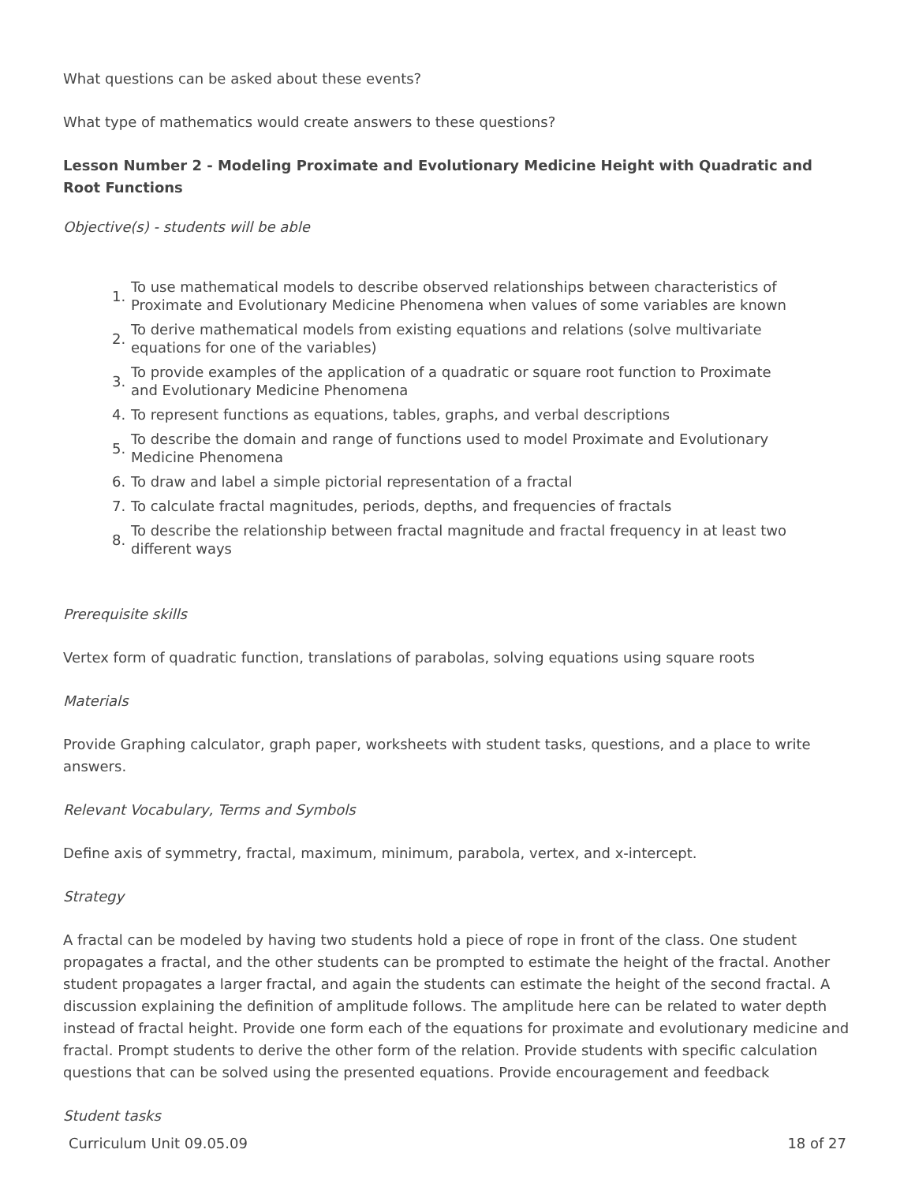What questions can be asked about these events?
What type of mathematics would create answers to these questions?
Lesson Number 2 - Modeling Proximate and Evolutionary Medicine Height with Quadratic and Root Functions
Objective(s) - students will be able
1. To use mathematical models to describe observed relationships between characteristics of Proximate and Evolutionary Medicine Phenomena when values of some variables are known
2. To derive mathematical models from existing equations and relations (solve multivariate equations for one of the variables)
3. To provide examples of the application of a quadratic or square root function to Proximate and Evolutionary Medicine Phenomena
4. To represent functions as equations, tables, graphs, and verbal descriptions
5. To describe the domain and range of functions used to model Proximate and Evolutionary Medicine Phenomena
6. To draw and label a simple pictorial representation of a fractal
7. To calculate fractal magnitudes, periods, depths, and frequencies of fractals
8. To describe the relationship between fractal magnitude and fractal frequency in at least two different ways
Prerequisite skills
Vertex form of quadratic function, translations of parabolas, solving equations using square roots
Materials
Provide Graphing calculator, graph paper, worksheets with student tasks, questions, and a place to write answers.
Relevant Vocabulary, Terms and Symbols
Define axis of symmetry, fractal, maximum, minimum, parabola, vertex, and x-intercept.
Strategy
A fractal can be modeled by having two students hold a piece of rope in front of the class. One student propagates a fractal, and the other students can be prompted to estimate the height of the fractal. Another student propagates a larger fractal, and again the students can estimate the height of the second fractal. A discussion explaining the definition of amplitude follows. The amplitude here can be related to water depth instead of fractal height. Provide one form each of the equations for proximate and evolutionary medicine and fractal. Prompt students to derive the other form of the relation. Provide students with specific calculation questions that can be solved using the presented equations. Provide encouragement and feedback
Student tasks
Curriculum Unit 09.05.09 18 of 27